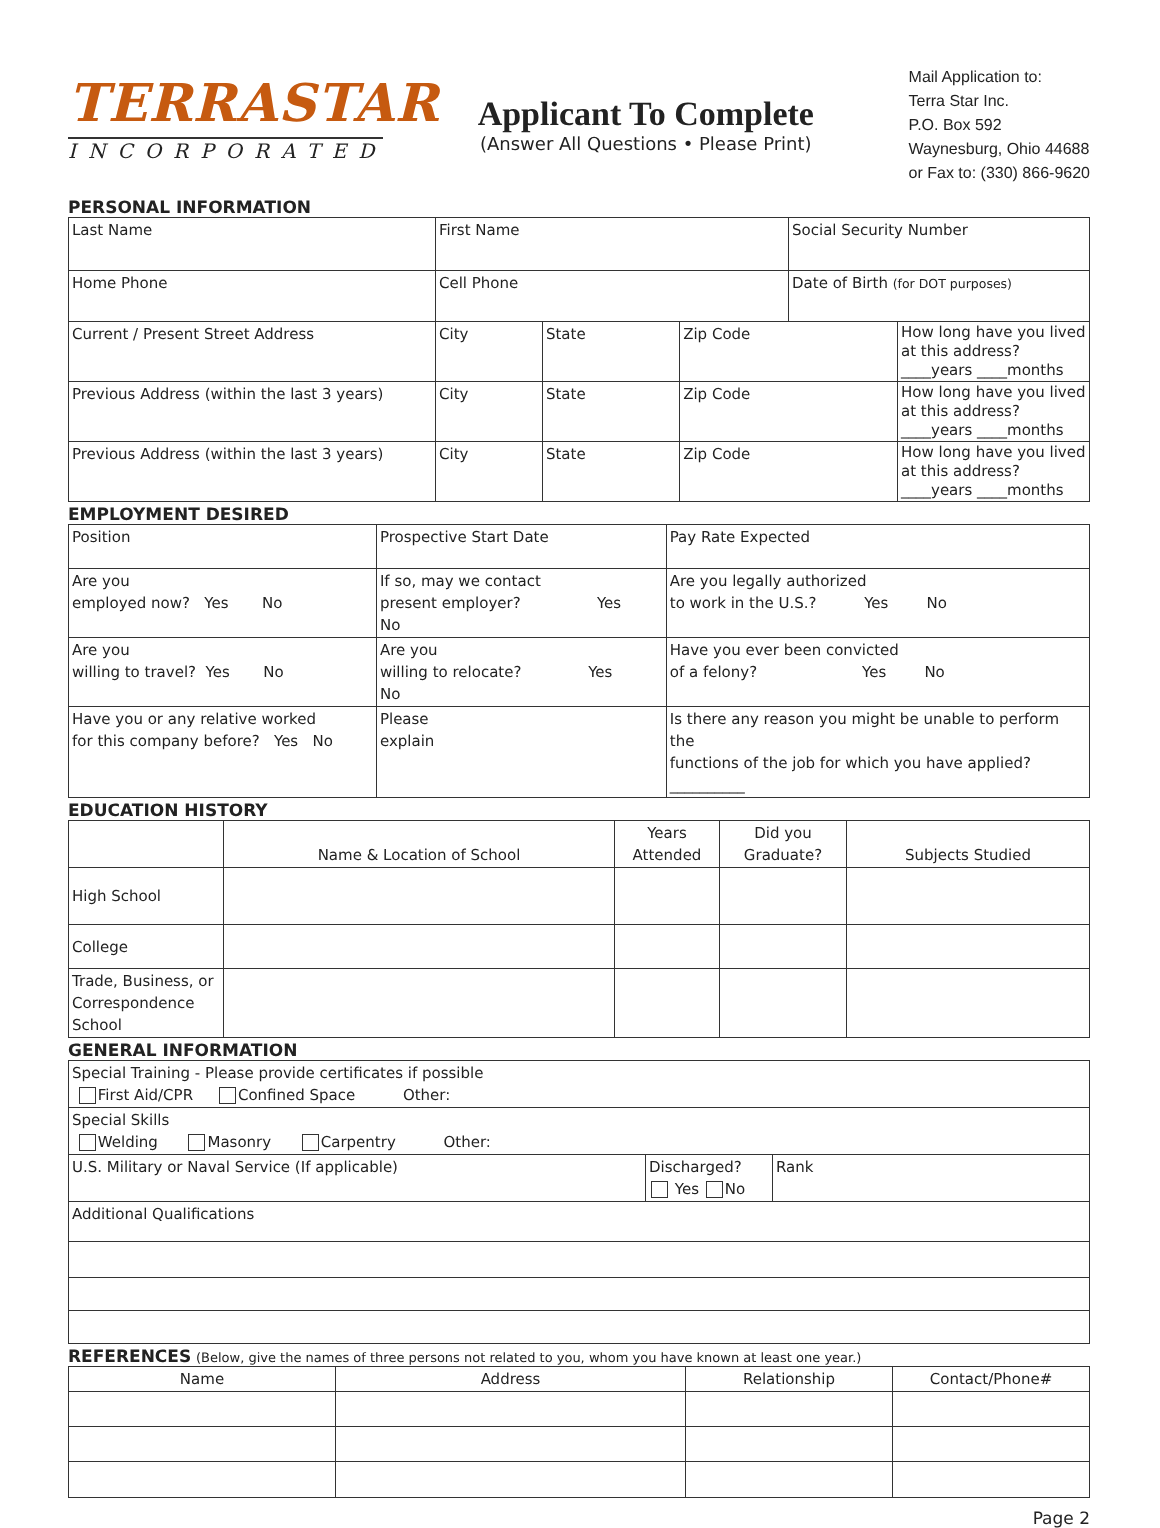TERRASTAR
INCORPORATED
Applicant To Complete
(Answer All Questions • Please Print)
Mail Application to:
Terra Star Inc.
P.O. Box 592
Waynesburg, Ohio 44688
or Fax to: (330) 866-9620
PERSONAL INFORMATION
| Last Name | First Name | | | Social Security Number | |
| Home Phone | Cell Phone | | | Date of Birth (for DOT purposes) | |
| Current / Present Street Address | City | State | Zip Code | | How long have you lived at this address? ____years ____months |
| Previous Address (within the last 3 years) | City | State | Zip Code | | How long have you lived at this address? ____years ____months |
| Previous Address (within the last 3 years) | City | State | Zip Code | | How long have you lived at this address? ____years ____months |
EMPLOYMENT DESIRED
| Position | Prospective Start Date | | Pay Rate Expected |
| Are you employed now? Yes No | If so, may we contact present employer? Yes No | | Are you legally authorized to work in the U.S.? Yes No |
| Are you willing to travel? Yes No | Are you willing to relocate? Yes No | | Have you ever been convicted of a felony? Yes No |
| Have you or any relative worked for this company before? Yes No | Please explain | Is there any reason you might be unable to perform the functions of the job for which you have applied?__________ | |
EDUCATION HISTORY
| | Name & Location of School | Years Attended | Did you Graduate? | Subjects Studied |
| --- | --- | --- | --- | --- |
| High School | | | | |
| College | | | | |
| Trade, Business, or Correspondence School | | | | |
GENERAL INFORMATION
| Special Training - Please provide certificates if possible First Aid/CPR Confined Space Other: | | |
| Special Skills Welding Masonry Carpentry Other: | | |
| U.S. Military or Naval Service (If applicable) | Discharged? Yes No | Rank |
| Additional Qualifications | | |
REFERENCES (Below, give the names of three persons not related to you, whom you have known at least one year.)
| Name | Address | Relationship | Contact/Phone# |
| --- | --- | --- | --- |
Page 2